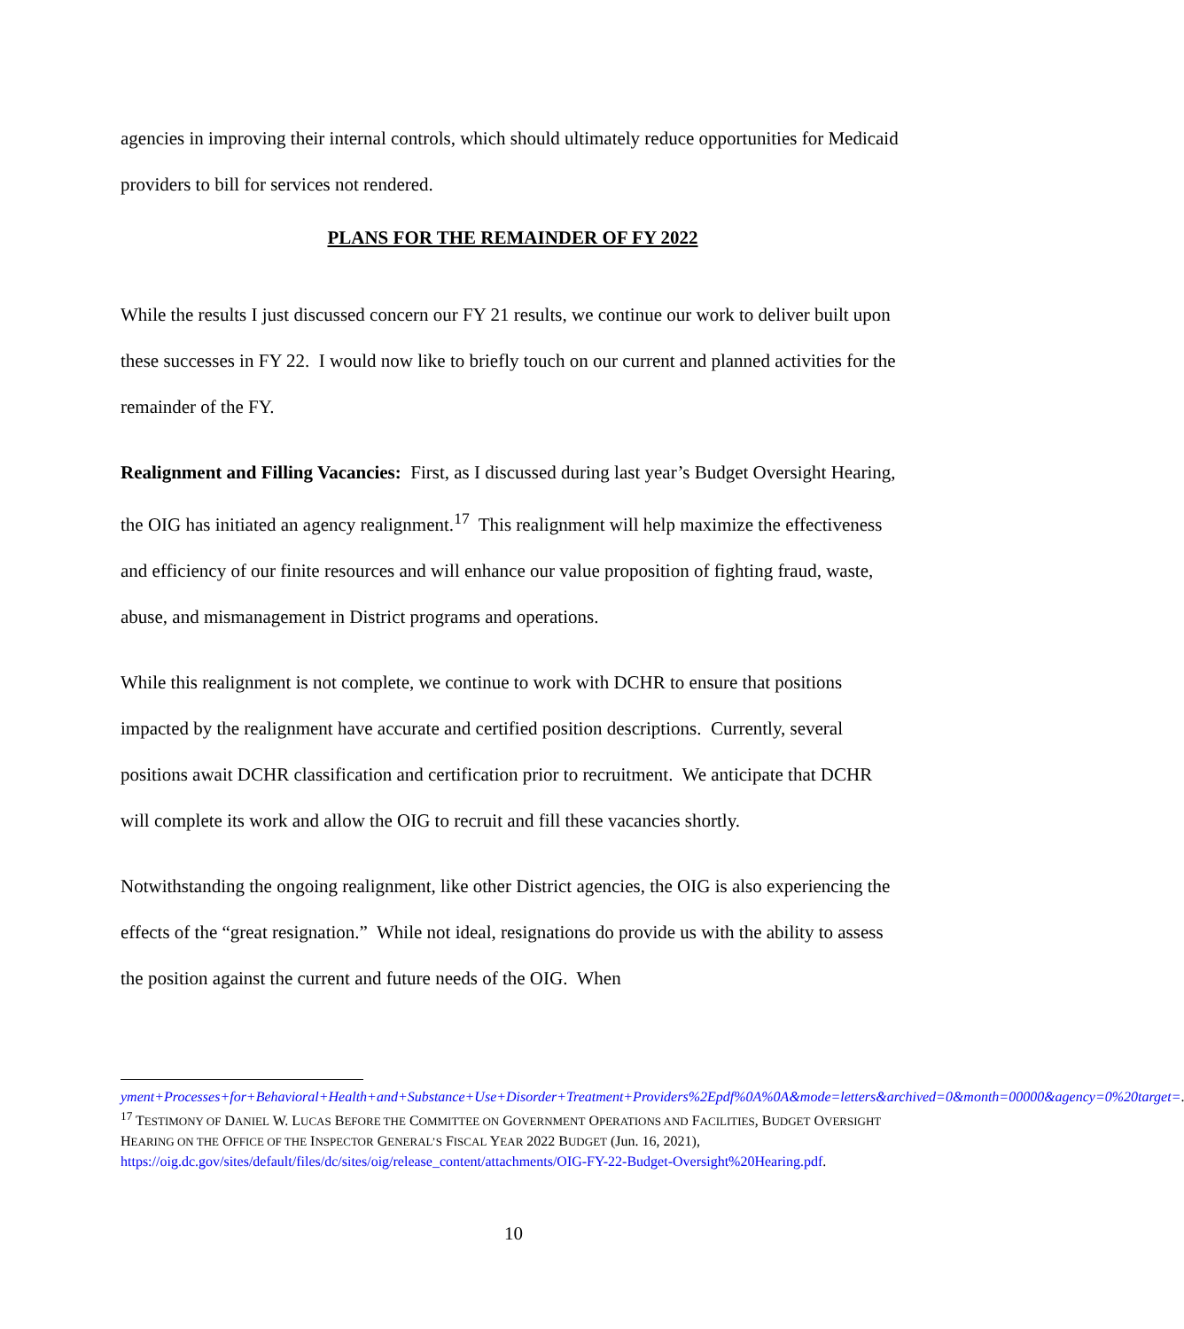agencies in improving their internal controls, which should ultimately reduce opportunities for Medicaid providers to bill for services not rendered.
PLANS FOR THE REMAINDER OF FY 2022
While the results I just discussed concern our FY 21 results, we continue our work to deliver built upon these successes in FY 22. I would now like to briefly touch on our current and planned activities for the remainder of the FY.
Realignment and Filling Vacancies: First, as I discussed during last year’s Budget Oversight Hearing, the OIG has initiated an agency realignment.<sup>17</sup> This realignment will help maximize the effectiveness and efficiency of our finite resources and will enhance our value proposition of fighting fraud, waste, abuse, and mismanagement in District programs and operations.
While this realignment is not complete, we continue to work with DCHR to ensure that positions impacted by the realignment have accurate and certified position descriptions. Currently, several positions await DCHR classification and certification prior to recruitment. We anticipate that DCHR will complete its work and allow the OIG to recruit and fill these vacancies shortly.
Notwithstanding the ongoing realignment, like other District agencies, the OIG is also experiencing the effects of the “great resignation.” While not ideal, resignations do provide us with the ability to assess the position against the current and future needs of the OIG. When
yment+Processes+for+Behavioral+Health+and+Substance+Use+Disorder+Treatment+Providers%2Epdf%0A%0A&mode=letters&archived=0&month=00000&agency=0%20target=.
<sup>17</sup> TESTIMONY OF DANIEL W. LUCAS BEFORE THE COMMITTEE ON GOVERNMENT OPERATIONS AND FACILITIES, BUDGET OVERSIGHT HEARING ON THE OFFICE OF THE INSPECTOR GENERAL’S FISCAL YEAR 2022 BUDGET (Jun. 16, 2021), https://oig.dc.gov/sites/default/files/dc/sites/oig/release_content/attachments/OIG-FY-22-Budget-Oversight%20Hearing.pdf.
10